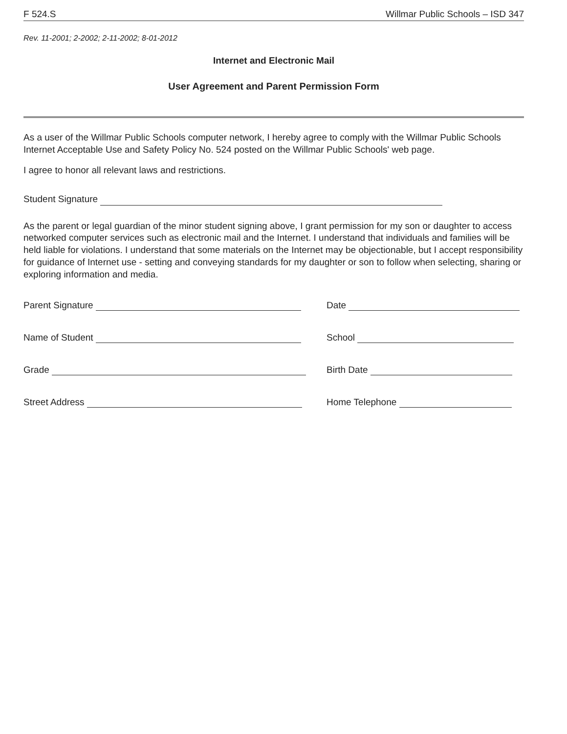F 524.S Willmar Public Schools – ISD 347
Rev. 11-2001; 2-2002; 2-11-2002; 8-01-2012
Internet and Electronic Mail
User Agreement and Parent Permission Form
As a user of the Willmar Public Schools computer network, I hereby agree to comply with the Willmar Public Schools Internet Acceptable Use and Safety Policy No. 524 posted on the Willmar Public Schools' web page.
I agree to honor all relevant laws and restrictions.
Student Signature
As the parent or legal guardian of the minor student signing above, I grant permission for my son or daughter to access networked computer services such as electronic mail and the Internet. I understand that individuals and families will be held liable for violations. I understand that some materials on the Internet may be objectionable, but I accept responsibility for guidance of Internet use - setting and conveying standards for my daughter or son to follow when selecting, sharing or exploring information and media.
Parent Signature
Date
Name of Student
School
Grade
Birth Date
Street Address
Home Telephone